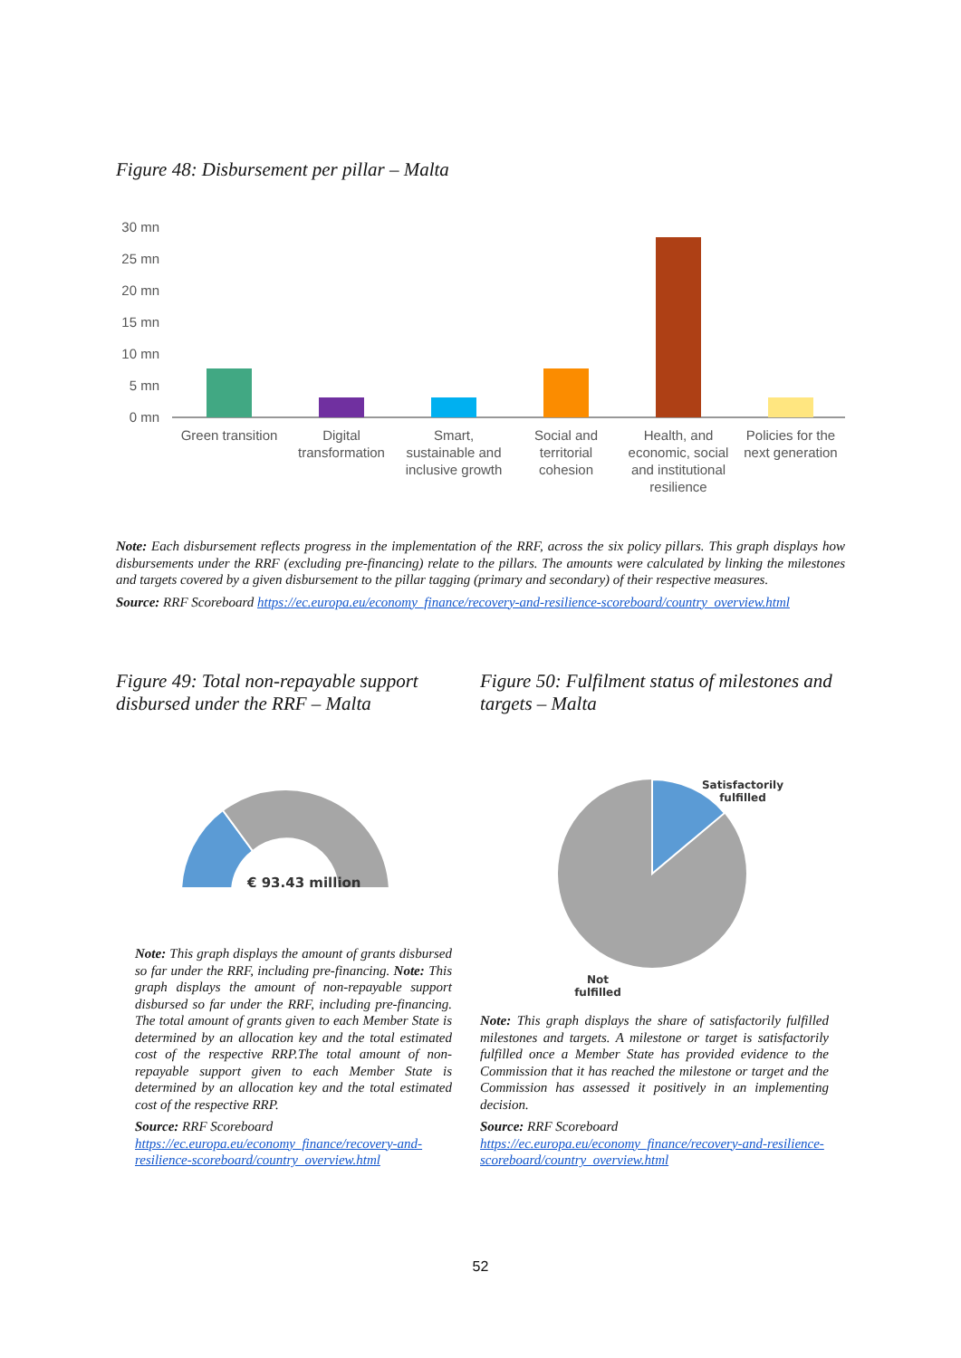Figure 48: Disbursement per pillar – Malta
30 mn
25 mn
20 mn
15 mn
10 mn
5 mn
0 mn
Green transition
Digital
transformation
Smart,
sustainable and
inclusive growth
Social and
territorial
cohesion
Health, and
economic, social
and institutional
resilience
Policies for the
next generation
Note: Each disbursement reflects progress in the implementation of the RRF, across the six policy pillars. This graph displays how disbursements under the RRF (excluding pre-financing) relate to the pillars. The amounts were calculated by linking the milestones and targets covered by a given disbursement to the pillar tagging (primary and secondary) of their respective measures.
Source: RRF Scoreboard https://ec.europa.eu/economy_finance/recovery-and-resilience-scoreboard/country_overview.html
Figure 49: Total non-repayable support disbursed under the RRF – Malta
€ 93.43 million
Note: This graph displays the amount of grants disbursed so far under the RRF, including pre-financing. Note: This graph displays the amount of non-repayable support disbursed so far under the RRF, including pre-financing. The total amount of grants given to each Member State is determined by an allocation key and the total estimated cost of the respective RRP.The total amount of non-repayable support given to each Member State is determined by an allocation key and the total estimated cost of the respective RRP.
Source: RRF Scoreboard
https://ec.europa.eu/economy_finance/recovery-and-resilience-scoreboard/country_overview.html
Figure 50: Fulfilment status of milestones and targets – Malta
Satisfactorily fulfilled
Not fulfilled
Note: This graph displays the share of satisfactorily fulfilled milestones and targets. A milestone or target is satisfactorily fulfilled once a Member State has provided evidence to the Commission that it has reached the milestone or target and the Commission has assessed it positively in an implementing decision.
Source: RRF Scoreboard
https://ec.europa.eu/economy_finance/recovery-and-resilience-scoreboard/country_overview.html
52